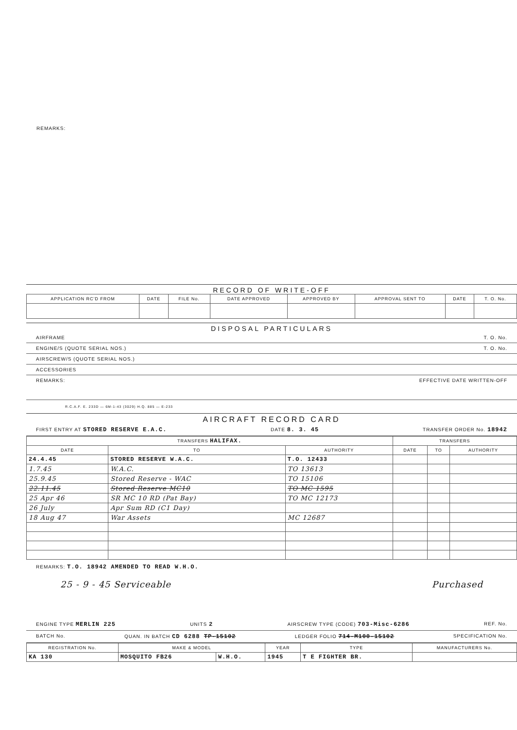REMARKS:
RECORD OF WRITE-OFF
| APPLICATION RC'D FROM | DATE | FILE No. | DATE APPROVED | APPROVED BY | APPROVAL SENT TO | DATE | T. O. No. |
| --- | --- | --- | --- | --- | --- | --- | --- |
DISPOSAL PARTICULARS
AIRFRAME T. O. No.
ENGINE/S (QUOTE SERIAL NOS.) T. O. No.
AIRSCREW/S (QUOTE SERIAL NOS.)
ACCESSORIES
REMARKS: EFFECTIVE DATE WRITTEN-OFF
R.C.A.F. E. 233D — 6M-1-43 (3029) H.Q. 885 — E-233
AIRCRAFT RECORD CARD
FIRST ENTRY AT STORED RESERVE E.A.C. DATE 8. 3. 45 TRANSFER ORDER No. 18942
| TRANSFERS HALIFAX. | | | TRANSFERS | | |
| --- | --- | --- | --- | --- | --- |
| DATE | TO | AUTHORITY | DATE | TO | AUTHORITY |
| 24.4.45 | STORED RESERVE W.A.C. | T.O. 12433 | | | |
| 1.7.45 | W.A.C. | TO 13613 | | | |
| 25.9.45 | Stored Reserve - WAC | TO 15106 | | | |
| 22.11.45 | Stored Reserve MC10 | TO MC 1595 | | | |
| 25 Apr 46 | SR MC 10 RD (Pat Bay) | TO MC 12173 | | | |
| 26 July | Apr Sum RD (C1 Day) | | | | |
| 18 Aug 47 | War Assets | MC 12687 | | | |
REMARKS: T.O. 18942 AMENDED TO READ W.H.O.
25 - 9 - 45 Serviceable Purchased
ENGINE TYPE MERLIN 225 UNITS 2 AIRSCREW TYPE (CODE) 703-Misc-6286 REF. No.
BATCH No. QUAN. IN BATCH CD 6288 TP-15102 LEDGER FOLIO 714-M100-15102 SPECIFICATION No.
| REGISTRATION No. | MAKE & MODEL | | YEAR | TYPE | MANUFACTURERS No. |
| --- | --- | --- | --- | --- | --- |
| KA 130 | MOSQUITO FB26 | W.H.O. | 1945 | T E FIGHTER BR. | |